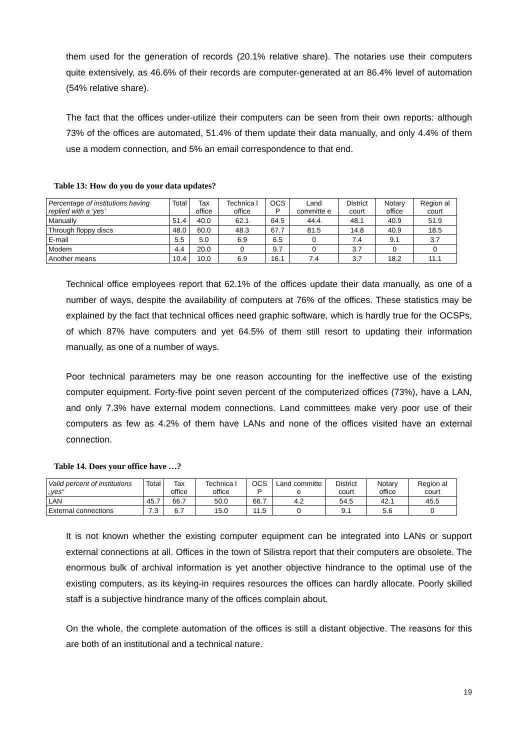them used for the generation of records (20.1% relative share). The notaries use their computers quite extensively, as 46.6% of their records are computer-generated at an 86.4% level of automation (54% relative share).
The fact that the offices under-utilize their computers can be seen from their own reports: although 73% of the offices are automated, 51.4% of them update their data manually, and only 4.4% of them use a modem connection, and 5% an email correspondence to that end.
Table 13: How do you do your data updates?
| Percentage of institutions having replied with a ‘yes’ | Total | Tax office | Technica l office | OCS P | Land committe e | District court | Notary office | Region al court |
| --- | --- | --- | --- | --- | --- | --- | --- | --- |
| Manually | 51.4 | 40.0 | 62.1 | 64.5 | 44.4 | 48.1 | 40.9 | 51.9 |
| Through floppy discs | 48.0 | 60.0 | 48.3 | 67.7 | 81.5 | 14.8 | 40.9 | 18.5 |
| E-mail | 5.5 | 5.0 | 6.9 | 6.5 | 0 | 7.4 | 9.1 | 3.7 |
| Modem | 4.4 | 20.0 | 0 | 9.7 | 0 | 3.7 | 0 | 0 |
| Another means | 10.4 | 10.0 | 6.9 | 16.1 | 7.4 | 3.7 | 18.2 | 11.1 |
Technical office employees report that 62.1% of the offices update their data manually, as one of a number of ways, despite the availability of computers at 76% of the offices. These statistics may be explained by the fact that technical offices need graphic software, which is hardly true for the OCSPs, of which 87% have computers and yet 64.5% of them still resort to updating their information manually, as one of a number of ways.
Poor technical parameters may be one reason accounting for the ineffective use of the existing computer equipment. Forty-five point seven percent of the computerized offices (73%), have a LAN, and only 7.3% have external modem connections. Land committees make very poor use of their computers as few as 4.2% of them have LANs and none of the offices visited have an external connection.
Table 14. Does your office have …?
| Valid percent of institutions „yes“ | Total | Tax office | Technica l office | OCS P | Land committe e | District court | Notary office | Region al court |
| --- | --- | --- | --- | --- | --- | --- | --- | --- |
| LAN | 45.7 | 66.7 | 50.0 | 66.7 | 4.2 | 54.5 | 42.1 | 45.5 |
| External connections | 7.3 | 6.7 | 15.0 | 11.5 | 0 | 9.1 | 5.6 | 0 |
It is not known whether the existing computer equipment can be integrated into LANs or support external connections at all. Offices in the town of Silistra report that their computers are obsolete. The enormous bulk of archival information is yet another objective hindrance to the optimal use of the existing computers, as its keying-in requires resources the offices can hardly allocate. Poorly skilled staff is a subjective hindrance many of the offices complain about.
On the whole, the complete automation of the offices is still a distant objective. The reasons for this are both of an institutional and a technical nature.
19